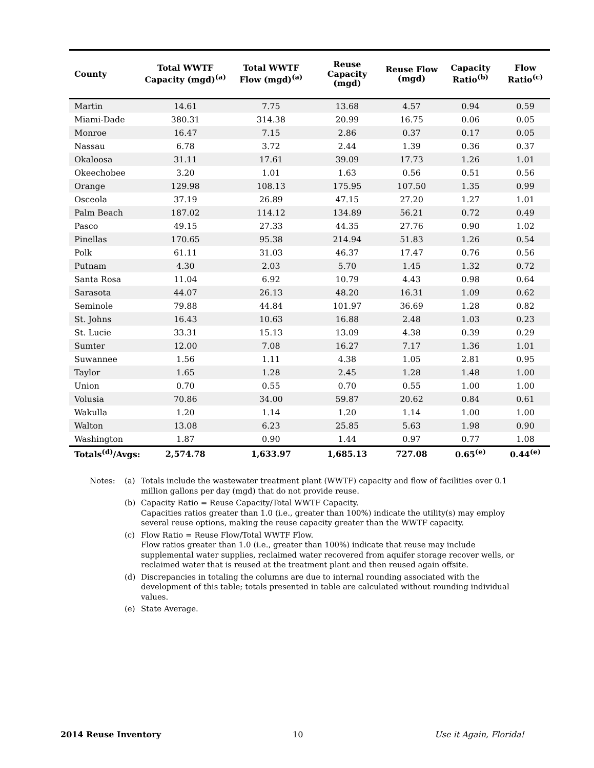| County | Total WWTF Capacity (mgd)<sup>(a)</sup> | Total WWTF Flow (mgd)<sup>(a)</sup> | Reuse Capacity (mgd) | Reuse Flow (mgd) | Capacity Ratio<sup>(b)</sup> | Flow Ratio<sup>(c)</sup> |
| --- | --- | --- | --- | --- | --- | --- |
| Martin | 14.61 | 7.75 | 13.68 | 4.57 | 0.94 | 0.59 |
| Miami-Dade | 380.31 | 314.38 | 20.99 | 16.75 | 0.06 | 0.05 |
| Monroe | 16.47 | 7.15 | 2.86 | 0.37 | 0.17 | 0.05 |
| Nassau | 6.78 | 3.72 | 2.44 | 1.39 | 0.36 | 0.37 |
| Okaloosa | 31.11 | 17.61 | 39.09 | 17.73 | 1.26 | 1.01 |
| Okeechobee | 3.20 | 1.01 | 1.63 | 0.56 | 0.51 | 0.56 |
| Orange | 129.98 | 108.13 | 175.95 | 107.50 | 1.35 | 0.99 |
| Osceola | 37.19 | 26.89 | 47.15 | 27.20 | 1.27 | 1.01 |
| Palm Beach | 187.02 | 114.12 | 134.89 | 56.21 | 0.72 | 0.49 |
| Pasco | 49.15 | 27.33 | 44.35 | 27.76 | 0.90 | 1.02 |
| Pinellas | 170.65 | 95.38 | 214.94 | 51.83 | 1.26 | 0.54 |
| Polk | 61.11 | 31.03 | 46.37 | 17.47 | 0.76 | 0.56 |
| Putnam | 4.30 | 2.03 | 5.70 | 1.45 | 1.32 | 0.72 |
| Santa Rosa | 11.04 | 6.92 | 10.79 | 4.43 | 0.98 | 0.64 |
| Sarasota | 44.07 | 26.13 | 48.20 | 16.31 | 1.09 | 0.62 |
| Seminole | 79.88 | 44.84 | 101.97 | 36.69 | 1.28 | 0.82 |
| St. Johns | 16.43 | 10.63 | 16.88 | 2.48 | 1.03 | 0.23 |
| St. Lucie | 33.31 | 15.13 | 13.09 | 4.38 | 0.39 | 0.29 |
| Sumter | 12.00 | 7.08 | 16.27 | 7.17 | 1.36 | 1.01 |
| Suwannee | 1.56 | 1.11 | 4.38 | 1.05 | 2.81 | 0.95 |
| Taylor | 1.65 | 1.28 | 2.45 | 1.28 | 1.48 | 1.00 |
| Union | 0.70 | 0.55 | 0.70 | 0.55 | 1.00 | 1.00 |
| Volusia | 70.86 | 34.00 | 59.87 | 20.62 | 0.84 | 0.61 |
| Wakulla | 1.20 | 1.14 | 1.20 | 1.14 | 1.00 | 1.00 |
| Walton | 13.08 | 6.23 | 25.85 | 5.63 | 1.98 | 0.90 |
| Washington | 1.87 | 0.90 | 1.44 | 0.97 | 0.77 | 1.08 |
| Totals<sup>(d)</sup>/Avgs: | 2,574.78 | 1,633.97 | 1,685.13 | 727.08 | 0.65<sup>(e)</sup> | 0.44<sup>(e)</sup> |
Notes: (a) Totals include the wastewater treatment plant (WWTF) capacity and flow of facilities over 0.1 million gallons per day (mgd) that do not provide reuse.
(b) Capacity Ratio = Reuse Capacity/Total WWTF Capacity.
Capacities ratios greater than 1.0 (i.e., greater than 100%) indicate the utility(s) may employ several reuse options, making the reuse capacity greater than the WWTF capacity.
(c) Flow Ratio = Reuse Flow/Total WWTF Flow.
Flow ratios greater than 1.0 (i.e., greater than 100%) indicate that reuse may include supplemental water supplies, reclaimed water recovered from aquifer storage recover wells, or reclaimed water that is reused at the treatment plant and then reused again offsite.
(d) Discrepancies in totaling the columns are due to internal rounding associated with the development of this table; totals presented in table are calculated without rounding individual values.
(e) State Average.
2014 Reuse Inventory 10 Use it Again, Florida!